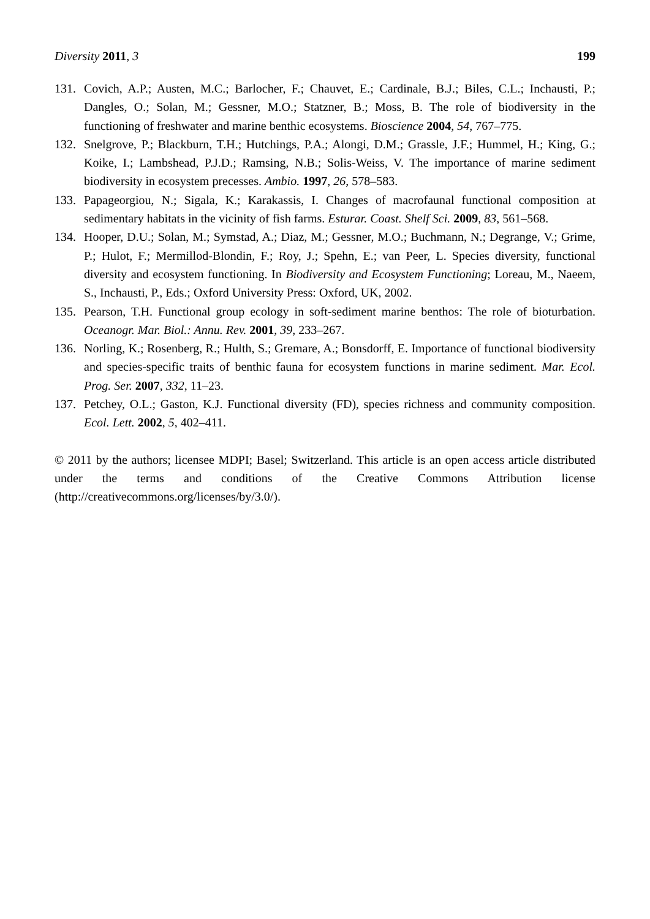Diversity 2011, 3 199
131. Covich, A.P.; Austen, M.C.; Barlocher, F.; Chauvet, E.; Cardinale, B.J.; Biles, C.L.; Inchausti, P.; Dangles, O.; Solan, M.; Gessner, M.O.; Statzner, B.; Moss, B. The role of biodiversity in the functioning of freshwater and marine benthic ecosystems. Bioscience 2004, 54, 767–775.
132. Snelgrove, P.; Blackburn, T.H.; Hutchings, P.A.; Alongi, D.M.; Grassle, J.F.; Hummel, H.; King, G.; Koike, I.; Lambshead, P.J.D.; Ramsing, N.B.; Solis-Weiss, V. The importance of marine sediment biodiversity in ecosystem precesses. Ambio. 1997, 26, 578–583.
133. Papageorgiou, N.; Sigala, K.; Karakassis, I. Changes of macrofaunal functional composition at sedimentary habitats in the vicinity of fish farms. Esturar. Coast. Shelf Sci. 2009, 83, 561–568.
134. Hooper, D.U.; Solan, M.; Symstad, A.; Diaz, M.; Gessner, M.O.; Buchmann, N.; Degrange, V.; Grime, P.; Hulot, F.; Mermillod-Blondin, F.; Roy, J.; Spehn, E.; van Peer, L. Species diversity, functional diversity and ecosystem functioning. In Biodiversity and Ecosystem Functioning; Loreau, M., Naeem, S., Inchausti, P., Eds.; Oxford University Press: Oxford, UK, 2002.
135. Pearson, T.H. Functional group ecology in soft-sediment marine benthos: The role of bioturbation. Oceanogr. Mar. Biol.: Annu. Rev. 2001, 39, 233–267.
136. Norling, K.; Rosenberg, R.; Hulth, S.; Gremare, A.; Bonsdorff, E. Importance of functional biodiversity and species-specific traits of benthic fauna for ecosystem functions in marine sediment. Mar. Ecol. Prog. Ser. 2007, 332, 11–23.
137. Petchey, O.L.; Gaston, K.J. Functional diversity (FD), species richness and community composition. Ecol. Lett. 2002, 5, 402–411.
© 2011 by the authors; licensee MDPI; Basel; Switzerland. This article is an open access article distributed under the terms and conditions of the Creative Commons Attribution license (http://creativecommons.org/licenses/by/3.0/).